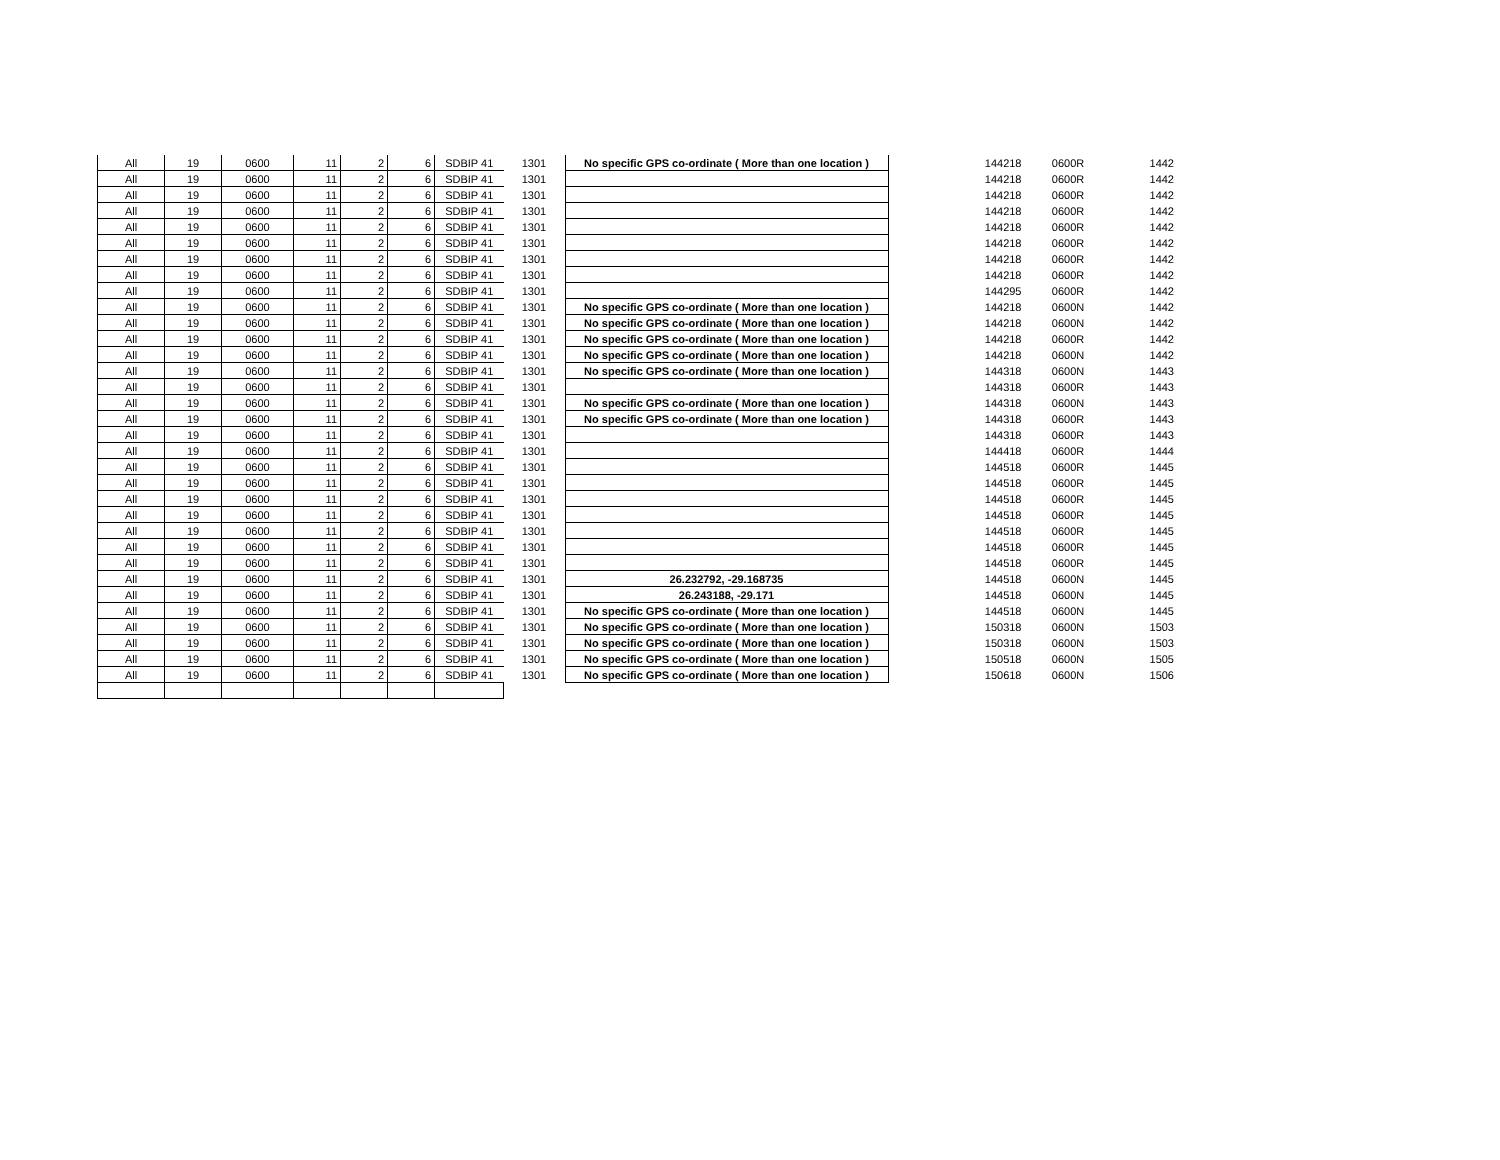| All | 19 | 0600 | 11 | 2 | 6 | SDBIP 41 | 1301 | No specific GPS co-ordinate ( More than one location ) | 144218 | 0600R | 1442 |
| All | 19 | 0600 | 11 | 2 | 6 | SDBIP 41 | 1301 | | 144218 | 0600R | 1442 |
| All | 19 | 0600 | 11 | 2 | 6 | SDBIP 41 | 1301 | | 144218 | 0600R | 1442 |
| All | 19 | 0600 | 11 | 2 | 6 | SDBIP 41 | 1301 | | 144218 | 0600R | 1442 |
| All | 19 | 0600 | 11 | 2 | 6 | SDBIP 41 | 1301 | | 144218 | 0600R | 1442 |
| All | 19 | 0600 | 11 | 2 | 6 | SDBIP 41 | 1301 | | 144218 | 0600R | 1442 |
| All | 19 | 0600 | 11 | 2 | 6 | SDBIP 41 | 1301 | | 144218 | 0600R | 1442 |
| All | 19 | 0600 | 11 | 2 | 6 | SDBIP 41 | 1301 | | 144218 | 0600R | 1442 |
| All | 19 | 0600 | 11 | 2 | 6 | SDBIP 41 | 1301 | | 144295 | 0600R | 1442 |
| All | 19 | 0600 | 11 | 2 | 6 | SDBIP 41 | 1301 | No specific GPS co-ordinate ( More than one location ) | 144218 | 0600N | 1442 |
| All | 19 | 0600 | 11 | 2 | 6 | SDBIP 41 | 1301 | No specific GPS co-ordinate ( More than one location ) | 144218 | 0600N | 1442 |
| All | 19 | 0600 | 11 | 2 | 6 | SDBIP 41 | 1301 | No specific GPS co-ordinate ( More than one location ) | 144218 | 0600R | 1442 |
| All | 19 | 0600 | 11 | 2 | 6 | SDBIP 41 | 1301 | No specific GPS co-ordinate ( More than one location ) | 144218 | 0600N | 1442 |
| All | 19 | 0600 | 11 | 2 | 6 | SDBIP 41 | 1301 | No specific GPS co-ordinate ( More than one location ) | 144318 | 0600N | 1443 |
| All | 19 | 0600 | 11 | 2 | 6 | SDBIP 41 | 1301 | | 144318 | 0600R | 1443 |
| All | 19 | 0600 | 11 | 2 | 6 | SDBIP 41 | 1301 | No specific GPS co-ordinate ( More than one location ) | 144318 | 0600N | 1443 |
| All | 19 | 0600 | 11 | 2 | 6 | SDBIP 41 | 1301 | No specific GPS co-ordinate ( More than one location ) | 144318 | 0600R | 1443 |
| All | 19 | 0600 | 11 | 2 | 6 | SDBIP 41 | 1301 | | 144318 | 0600R | 1443 |
| All | 19 | 0600 | 11 | 2 | 6 | SDBIP 41 | 1301 | | 144418 | 0600R | 1444 |
| All | 19 | 0600 | 11 | 2 | 6 | SDBIP 41 | 1301 | | 144518 | 0600R | 1445 |
| All | 19 | 0600 | 11 | 2 | 6 | SDBIP 41 | 1301 | | 144518 | 0600R | 1445 |
| All | 19 | 0600 | 11 | 2 | 6 | SDBIP 41 | 1301 | | 144518 | 0600R | 1445 |
| All | 19 | 0600 | 11 | 2 | 6 | SDBIP 41 | 1301 | | 144518 | 0600R | 1445 |
| All | 19 | 0600 | 11 | 2 | 6 | SDBIP 41 | 1301 | | 144518 | 0600R | 1445 |
| All | 19 | 0600 | 11 | 2 | 6 | SDBIP 41 | 1301 | | 144518 | 0600R | 1445 |
| All | 19 | 0600 | 11 | 2 | 6 | SDBIP 41 | 1301 | | 144518 | 0600R | 1445 |
| All | 19 | 0600 | 11 | 2 | 6 | SDBIP 41 | 1301 | 26.232792, -29.168735 | 144518 | 0600N | 1445 |
| All | 19 | 0600 | 11 | 2 | 6 | SDBIP 41 | 1301 | 26.243188, -29.171 | 144518 | 0600N | 1445 |
| All | 19 | 0600 | 11 | 2 | 6 | SDBIP 41 | 1301 | No specific GPS co-ordinate ( More than one location ) | 144518 | 0600N | 1445 |
| All | 19 | 0600 | 11 | 2 | 6 | SDBIP 41 | 1301 | No specific GPS co-ordinate ( More than one location ) | 150318 | 0600N | 1503 |
| All | 19 | 0600 | 11 | 2 | 6 | SDBIP 41 | 1301 | No specific GPS co-ordinate ( More than one location ) | 150318 | 0600N | 1503 |
| All | 19 | 0600 | 11 | 2 | 6 | SDBIP 41 | 1301 | No specific GPS co-ordinate ( More than one location ) | 150518 | 0600N | 1505 |
| All | 19 | 0600 | 11 | 2 | 6 | SDBIP 41 | 1301 | No specific GPS co-ordinate ( More than one location ) | 150618 | 0600N | 1506 |